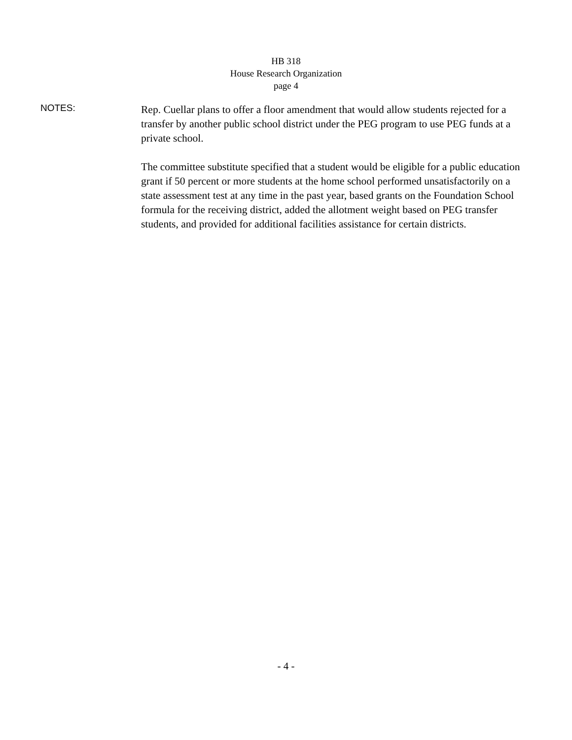HB 318
House Research Organization
page 4
NOTES:
Rep. Cuellar plans to offer a floor amendment that would allow students rejected for a transfer by another public school district under the PEG program to use PEG funds at a private school.
The committee substitute specified that a student would be eligible for a public education grant if 50 percent or more students at the home school performed unsatisfactorily on a state assessment test at any time in the past year, based grants on the Foundation School formula for the receiving district, added the allotment weight based on PEG transfer students, and provided for additional facilities assistance for certain districts.
- 4 -